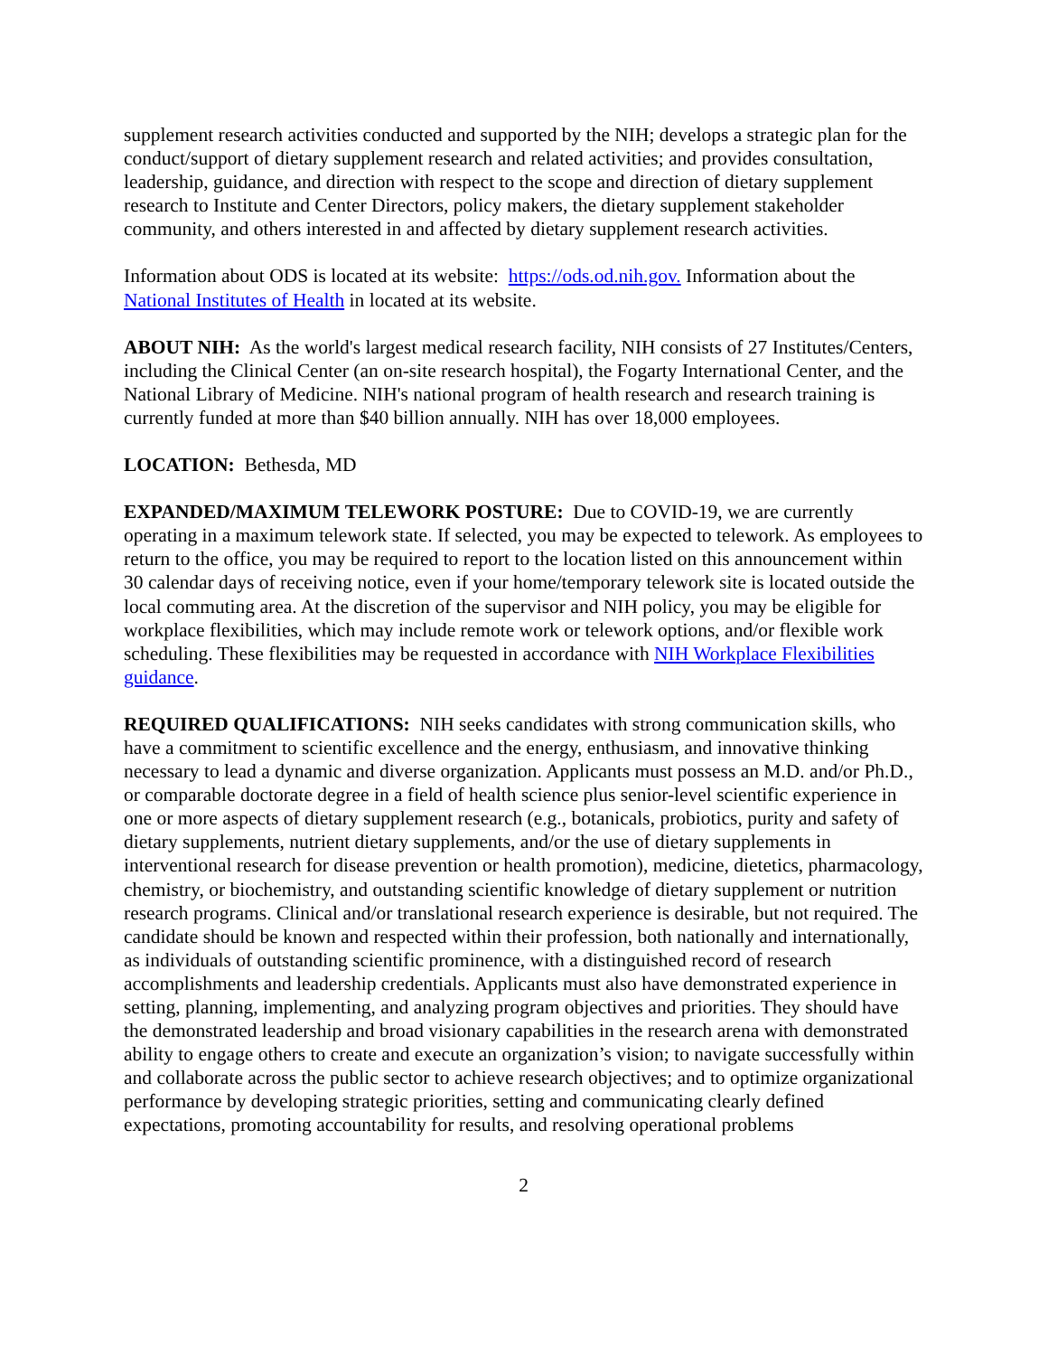supplement research activities conducted and supported by the NIH; develops a strategic plan for the conduct/support of dietary supplement research and related activities; and provides consultation, leadership, guidance, and direction with respect to the scope and direction of dietary supplement research to Institute and Center Directors, policy makers, the dietary supplement stakeholder community, and others interested in and affected by dietary supplement research activities.
Information about ODS is located at its website: https://ods.od.nih.gov. Information about the National Institutes of Health in located at its website.
ABOUT NIH: As the world's largest medical research facility, NIH consists of 27 Institutes/Centers, including the Clinical Center (an on-site research hospital), the Fogarty International Center, and the National Library of Medicine. NIH's national program of health research and research training is currently funded at more than $40 billion annually. NIH has over 18,000 employees.
LOCATION: Bethesda, MD
EXPANDED/MAXIMUM TELEWORK POSTURE: Due to COVID-19, we are currently operating in a maximum telework state. If selected, you may be expected to telework. As employees to return to the office, you may be required to report to the location listed on this announcement within 30 calendar days of receiving notice, even if your home/temporary telework site is located outside the local commuting area. At the discretion of the supervisor and NIH policy, you may be eligible for workplace flexibilities, which may include remote work or telework options, and/or flexible work scheduling. These flexibilities may be requested in accordance with NIH Workplace Flexibilities guidance.
REQUIRED QUALIFICATIONS: NIH seeks candidates with strong communication skills, who have a commitment to scientific excellence and the energy, enthusiasm, and innovative thinking necessary to lead a dynamic and diverse organization. Applicants must possess an M.D. and/or Ph.D., or comparable doctorate degree in a field of health science plus senior-level scientific experience in one or more aspects of dietary supplement research (e.g., botanicals, probiotics, purity and safety of dietary supplements, nutrient dietary supplements, and/or the use of dietary supplements in interventional research for disease prevention or health promotion), medicine, dietetics, pharmacology, chemistry, or biochemistry, and outstanding scientific knowledge of dietary supplement or nutrition research programs. Clinical and/or translational research experience is desirable, but not required. The candidate should be known and respected within their profession, both nationally and internationally, as individuals of outstanding scientific prominence, with a distinguished record of research accomplishments and leadership credentials. Applicants must also have demonstrated experience in setting, planning, implementing, and analyzing program objectives and priorities. They should have the demonstrated leadership and broad visionary capabilities in the research arena with demonstrated ability to engage others to create and execute an organization’s vision; to navigate successfully within and collaborate across the public sector to achieve research objectives; and to optimize organizational performance by developing strategic priorities, setting and communicating clearly defined expectations, promoting accountability for results, and resolving operational problems
2